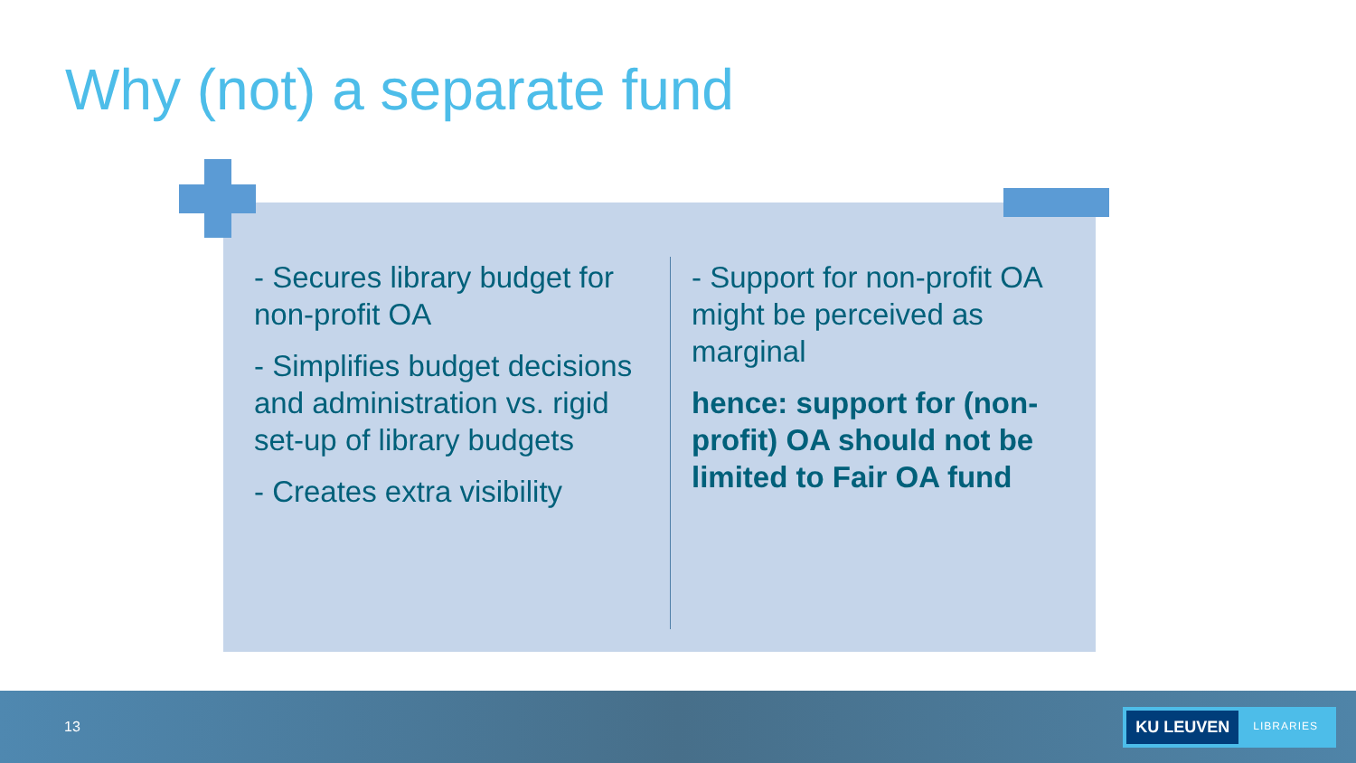Why (not) a separate fund
- Secures library budget for non-profit OA
- Simplifies budget decisions and administration vs. rigid set-up of library budgets
- Creates extra visibility
- Support for non-profit OA might be perceived as marginal
hence: support for (non-profit) OA should not be limited to Fair OA fund
13
KU LEUVEN LIBRARIES